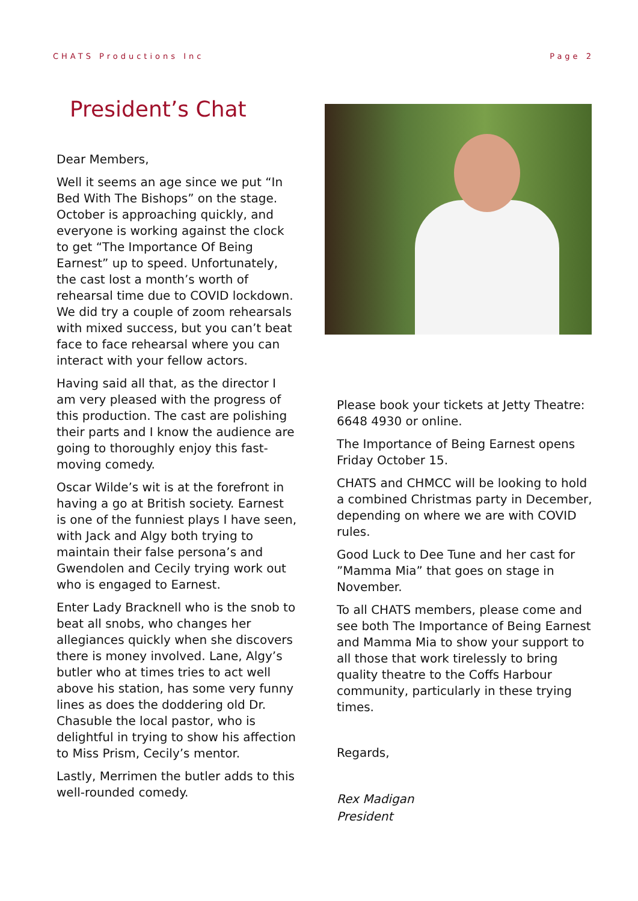CHATS Productions Inc Page 2
President’s Chat
Dear Members,
Well it seems an age since we put “In Bed With The Bishops” on the stage. October is approaching quickly, and everyone is working against the clock to get “The Importance Of Being Earnest” up to speed. Unfortunately, the cast lost a month’s worth of rehearsal time due to COVID lockdown. We did try a couple of zoom rehearsals with mixed success, but you can’t beat face to face rehearsal where you can interact with your fellow actors.
Having said all that, as the director I am very pleased with the progress of this production. The cast are polishing their parts and I know the audience are going to thoroughly enjoy this fast-moving comedy.
Oscar Wilde’s wit is at the forefront in having a go at British society. Earnest is one of the funniest plays I have seen, with Jack and Algy both trying to maintain their false persona’s and Gwendolen and Cecily trying work out who is engaged to Earnest.
Enter Lady Bracknell who is the snob to beat all snobs, who changes her allegiances quickly when she discovers there is money involved. Lane, Algy’s butler who at times tries to act well above his station, has some very funny lines as does the doddering old Dr. Chasuble the local pastor, who is delightful in trying to show his affection to Miss Prism, Cecily’s mentor.
Lastly, Merrimen the butler adds to this well-rounded comedy.
Please book your tickets at Jetty Theatre: 6648 4930 or online.
The Importance of Being Earnest opens Friday October 15.
CHATS and CHMCC will be looking to hold a combined Christmas party in December, depending on where we are with COVID rules.
Good Luck to Dee Tune and her cast for ”Mamma Mia” that goes on stage in November.
To all CHATS members, please come and see both The Importance of Being Earnest and Mamma Mia to show your support to all those that work tirelessly to bring quality theatre to the Coffs Harbour community, particularly in these trying times.
Regards,
Rex Madigan
President